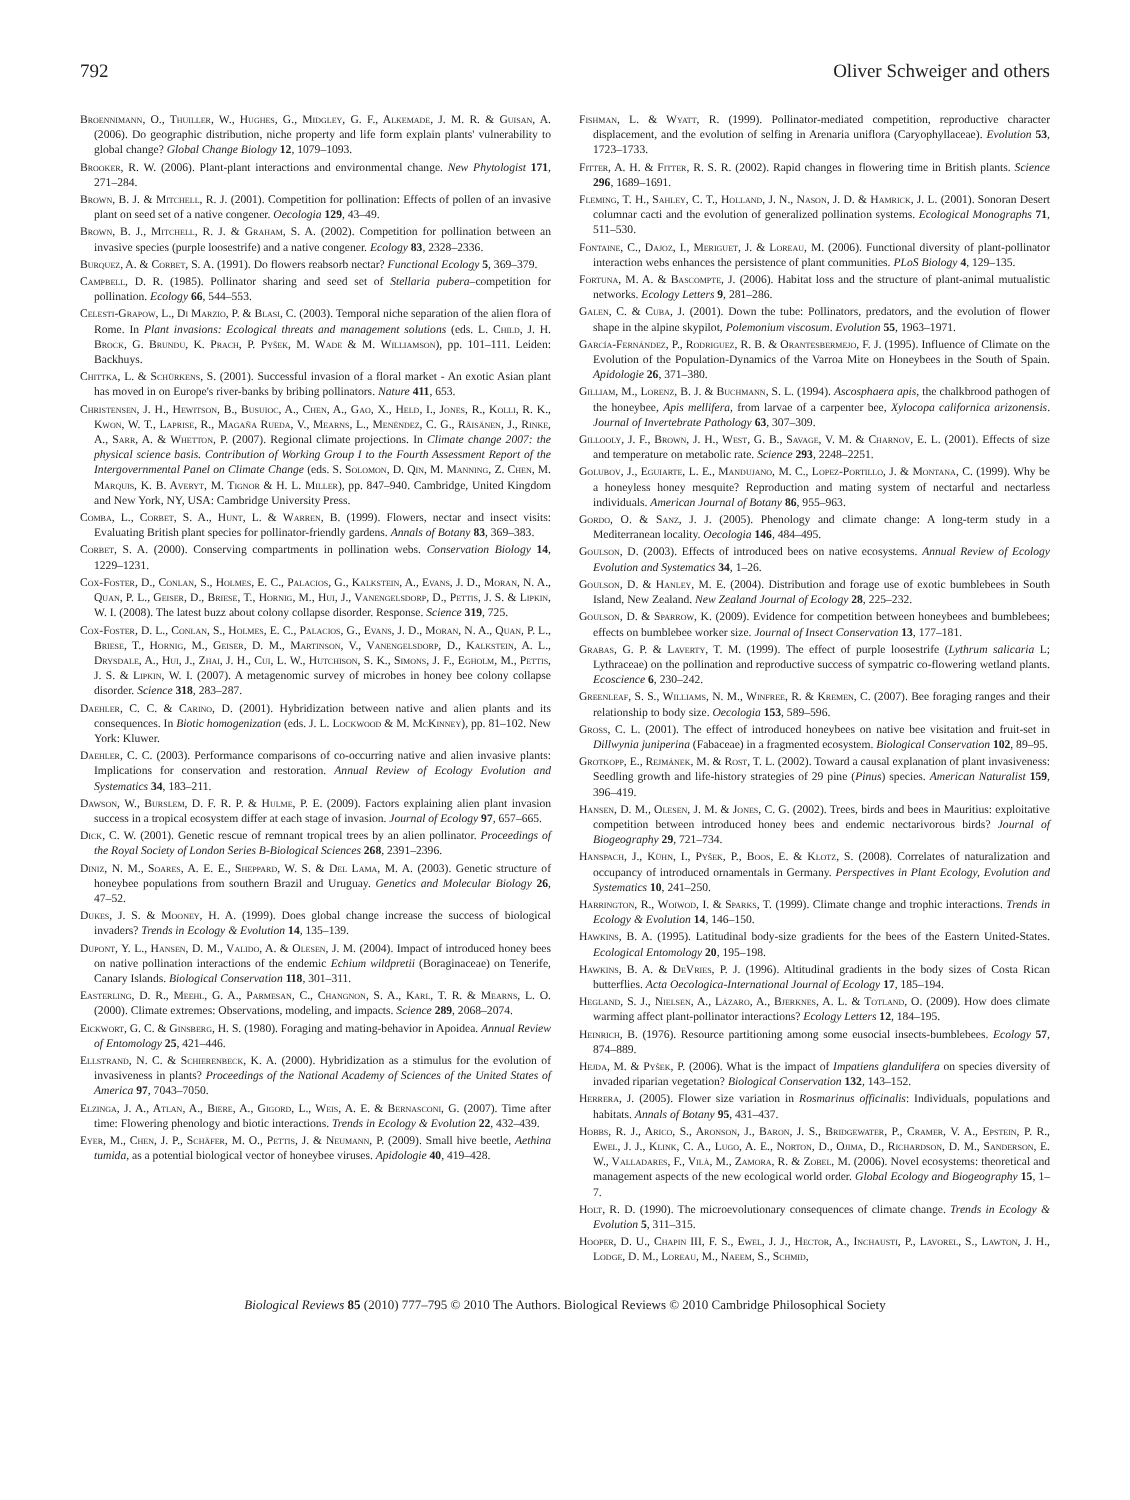792 Oliver Schweiger and others
Broennimann, O., Thuiller, W., Hughes, G., Midgley, G. F., Alkemade, J. M. R. & Guisan, A. (2006). Do geographic distribution, niche property and life form explain plants' vulnerability to global change? Global Change Biology 12, 1079–1093.
Brooker, R. W. (2006). Plant-plant interactions and environmental change. New Phytologist 171, 271–284.
Brown, B. J. & Mitchell, R. J. (2001). Competition for pollination: Effects of pollen of an invasive plant on seed set of a native congener. Oecologia 129, 43–49.
Brown, B. J., Mitchell, R. J. & Graham, S. A. (2002). Competition for pollination between an invasive species (purple loosestrife) and a native congener. Ecology 83, 2328–2336.
Burquez, A. & Corbet, S. A. (1991). Do flowers reabsorb nectar? Functional Ecology 5, 369–379.
Campbell, D. R. (1985). Pollinator sharing and seed set of Stellaria pubera–competition for pollination. Ecology 66, 544–553.
Celesti-Grapow, L., Di Marzio, P. & Blasi, C. (2003). Temporal niche separation of the alien flora of Rome. In Plant invasions: Ecological threats and management solutions (eds. L. Child, J. H. Brock, G. Brundu, K. Prach, P. Pyšek, M. Wade & M. Williamson), pp. 101–111. Leiden: Backhuys.
Chittka, L. & Schürkens, S. (2001). Successful invasion of a floral market - An exotic Asian plant has moved in on Europe's river-banks by bribing pollinators. Nature 411, 653.
Christensen, J. H., Hewitson, B., Busuioc, A., Chen, A., Gao, X., Held, I., Jones, R., Kolli, R. K., Kwon, W. T., Laprise, R., Magaña Rueda, V., Mearns, L., Menéndez, C. G., Räisänen, J., Rinke, A., Sarr, A. & Whetton, P. (2007). Regional climate projections. In Climate change 2007: the physical science basis. Contribution of Working Group I to the Fourth Assessment Report of the Intergovernmental Panel on Climate Change (eds. S. Solomon, D. Qin, M. Manning, Z. Chen, M. Marquis, K. B. Averyt, M. Tignor & H. L. Miller), pp. 847–940. Cambridge, United Kingdom and New York, NY, USA: Cambridge University Press.
Comba, L., Corbet, S. A., Hunt, L. & Warren, B. (1999). Flowers, nectar and insect visits: Evaluating British plant species for pollinator-friendly gardens. Annals of Botany 83, 369–383.
Corbet, S. A. (2000). Conserving compartments in pollination webs. Conservation Biology 14, 1229–1231.
Cox-Foster, D., Conlan, S., Holmes, E. C., Palacios, G., Kalkstein, A., Evans, J. D., Moran, N. A., Quan, P. L., Geiser, D., Briese, T., Hornig, M., Hui, J., Vanengelsdorp, D., Pettis, J. S. & Lipkin, W. I. (2008). The latest buzz about colony collapse disorder. Response. Science 319, 725.
Cox-Foster, D. L., Conlan, S., Holmes, E. C., Palacios, G., Evans, J. D., Moran, N. A., Quan, P. L., Briese, T., Hornig, M., Geiser, D. M., Martinson, V., Vanengelsdorp, D., Kalkstein, A. L., Drysdale, A., Hui, J., Zhai, J. H., Cui, L. W., Hutchison, S. K., Simons, J. F., Egholm, M., Pettis, J. S. & Lipkin, W. I. (2007). A metagenomic survey of microbes in honey bee colony collapse disorder. Science 318, 283–287.
Daehler, C. C. & Carino, D. (2001). Hybridization between native and alien plants and its consequences. In Biotic homogenization (eds. J. L. Lockwood & M. McKinney), pp. 81–102. New York: Kluwer.
Daehler, C. C. (2003). Performance comparisons of co-occurring native and alien invasive plants: Implications for conservation and restoration. Annual Review of Ecology Evolution and Systematics 34, 183–211.
Dawson, W., Burslem, D. F. R. P. & Hulme, P. E. (2009). Factors explaining alien plant invasion success in a tropical ecosystem differ at each stage of invasion. Journal of Ecology 97, 657–665.
Dick, C. W. (2001). Genetic rescue of remnant tropical trees by an alien pollinator. Proceedings of the Royal Society of London Series B-Biological Sciences 268, 2391–2396.
Diniz, N. M., Soares, A. E. E., Sheppard, W. S. & Del Lama, M. A. (2003). Genetic structure of honeybee populations from southern Brazil and Uruguay. Genetics and Molecular Biology 26, 47–52.
Dukes, J. S. & Mooney, H. A. (1999). Does global change increase the success of biological invaders? Trends in Ecology & Evolution 14, 135–139.
Dupont, Y. L., Hansen, D. M., Valido, A. & Olesen, J. M. (2004). Impact of introduced honey bees on native pollination interactions of the endemic Echium wildpretii (Boraginaceae) on Tenerife, Canary Islands. Biological Conservation 118, 301–311.
Easterling, D. R., Meehl, G. A., Parmesan, C., Changnon, S. A., Karl, T. R. & Mearns, L. O. (2000). Climate extremes: Observations, modeling, and impacts. Science 289, 2068–2074.
Eickwort, G. C. & Ginsberg, H. S. (1980). Foraging and mating-behavior in Apoidea. Annual Review of Entomology 25, 421–446.
Ellstrand, N. C. & Schierenbeck, K. A. (2000). Hybridization as a stimulus for the evolution of invasiveness in plants? Proceedings of the National Academy of Sciences of the United States of America 97, 7043–7050.
Elzinga, J. A., Atlan, A., Biere, A., Gigord, L., Weis, A. E. & Bernasconi, G. (2007). Time after time: Flowering phenology and biotic interactions. Trends in Ecology & Evolution 22, 432–439.
Eyer, M., Chen, J. P., Schäfer, M. O., Pettis, J. & Neumann, P. (2009). Small hive beetle, Aethina tumida, as a potential biological vector of honeybee viruses. Apidologie 40, 419–428.
Fishman, L. & Wyatt, R. (1999). Pollinator-mediated competition, reproductive character displacement, and the evolution of selfing in Arenaria uniflora (Caryophyllaceae). Evolution 53, 1723–1733.
Fitter, A. H. & Fitter, R. S. R. (2002). Rapid changes in flowering time in British plants. Science 296, 1689–1691.
Fleming, T. H., Sahley, C. T., Holland, J. N., Nason, J. D. & Hamrick, J. L. (2001). Sonoran Desert columnar cacti and the evolution of generalized pollination systems. Ecological Monographs 71, 511–530.
Fontaine, C., Dajoz, I., Meriguet, J. & Loreau, M. (2006). Functional diversity of plant-pollinator interaction webs enhances the persistence of plant communities. PLoS Biology 4, 129–135.
Fortuna, M. A. & Bascompte, J. (2006). Habitat loss and the structure of plant-animal mutualistic networks. Ecology Letters 9, 281–286.
Galen, C. & Cuba, J. (2001). Down the tube: Pollinators, predators, and the evolution of flower shape in the alpine skypilot, Polemonium viscosum. Evolution 55, 1963–1971.
García-Fernández, P., Rodriguez, R. B. & Orantesbermejo, F. J. (1995). Influence of Climate on the Evolution of the Population-Dynamics of the Varroa Mite on Honeybees in the South of Spain. Apidologie 26, 371–380.
Gilliam, M., Lorenz, B. J. & Buchmann, S. L. (1994). Ascosphaera apis, the chalkbrood pathogen of the honeybee, Apis mellifera, from larvae of a carpenter bee, Xylocopa californica arizonensis. Journal of Invertebrate Pathology 63, 307–309.
Gillooly, J. F., Brown, J. H., West, G. B., Savage, V. M. & Charnov, E. L. (2001). Effects of size and temperature on metabolic rate. Science 293, 2248–2251.
Golubov, J., Eguiarte, L. E., Mandujano, M. C., Lopez-Portillo, J. & Montana, C. (1999). Why be a honeyless honey mesquite? Reproduction and mating system of nectarful and nectarless individuals. American Journal of Botany 86, 955–963.
Gordo, O. & Sanz, J. J. (2005). Phenology and climate change: A long-term study in a Mediterranean locality. Oecologia 146, 484–495.
Goulson, D. (2003). Effects of introduced bees on native ecosystems. Annual Review of Ecology Evolution and Systematics 34, 1–26.
Goulson, D. & Hanley, M. E. (2004). Distribution and forage use of exotic bumblebees in South Island, New Zealand. New Zealand Journal of Ecology 28, 225–232.
Goulson, D. & Sparrow, K. (2009). Evidence for competition between honeybees and bumblebees; effects on bumblebee worker size. Journal of Insect Conservation 13, 177–181.
Grabas, G. P. & Laverty, T. M. (1999). The effect of purple loosestrife (Lythrum salicaria L; Lythraceae) on the pollination and reproductive success of sympatric co-flowering wetland plants. Ecoscience 6, 230–242.
Greenleaf, S. S., Williams, N. M., Winfree, R. & Kremen, C. (2007). Bee foraging ranges and their relationship to body size. Oecologia 153, 589–596.
Gross, C. L. (2001). The effect of introduced honeybees on native bee visitation and fruit-set in Dillwynia juniperina (Fabaceae) in a fragmented ecosystem. Biological Conservation 102, 89–95.
Grotkopp, E., Rejmánek, M. & Rost, T. L. (2002). Toward a causal explanation of plant invasiveness: Seedling growth and life-history strategies of 29 pine (Pinus) species. American Naturalist 159, 396–419.
Hansen, D. M., Olesen, J. M. & Jones, C. G. (2002). Trees, birds and bees in Mauritius: exploitative competition between introduced honey bees and endemic nectarivorous birds? Journal of Biogeography 29, 721–734.
Hanspach, J., Kühn, I., Pyšek, P., Boos, E. & Klotz, S. (2008). Correlates of naturalization and occupancy of introduced ornamentals in Germany. Perspectives in Plant Ecology, Evolution and Systematics 10, 241–250.
Harrington, R., Woiwod, I. & Sparks, T. (1999). Climate change and trophic interactions. Trends in Ecology & Evolution 14, 146–150.
Hawkins, B. A. (1995). Latitudinal body-size gradients for the bees of the Eastern United-States. Ecological Entomology 20, 195–198.
Hawkins, B. A. & DeVries, P. J. (1996). Altitudinal gradients in the body sizes of Costa Rican butterflies. Acta Oecologica-International Journal of Ecology 17, 185–194.
Hegland, S. J., Nielsen, A., Lázaro, A., Bjerknes, A. L. & Totland, O. (2009). How does climate warming affect plant-pollinator interactions? Ecology Letters 12, 184–195.
Heinrich, B. (1976). Resource partitioning among some eusocial insects-bumblebees. Ecology 57, 874–889.
Hejda, M. & Pyšek, P. (2006). What is the impact of Impatiens glandulifera on species diversity of invaded riparian vegetation? Biological Conservation 132, 143–152.
Herrera, J. (2005). Flower size variation in Rosmarinus officinalis: Individuals, populations and habitats. Annals of Botany 95, 431–437.
Hobbs, R. J., Arico, S., Aronson, J., Baron, J. S., Bridgewater, P., Cramer, V. A., Epstein, P. R., Ewel, J. J., Klink, C. A., Lugo, A. E., Norton, D., Ojima, D., Richardson, D. M., Sanderson, E. W., Valladares, F., Vilà, M., Zamora, R. & Zobel, M. (2006). Novel ecosystems: theoretical and management aspects of the new ecological world order. Global Ecology and Biogeography 15, 1–7.
Holt, R. D. (1990). The microevolutionary consequences of climate change. Trends in Ecology & Evolution 5, 311–315.
Hooper, D. U., Chapin III, F. S., Ewel, J. J., Hector, A., Inchausti, P., Lavorel, S., Lawton, J. H., Lodge, D. M., Loreau, M., Naeem, S., Schmid,
Biological Reviews 85 (2010) 777–795 © 2010 The Authors. Biological Reviews © 2010 Cambridge Philosophical Society